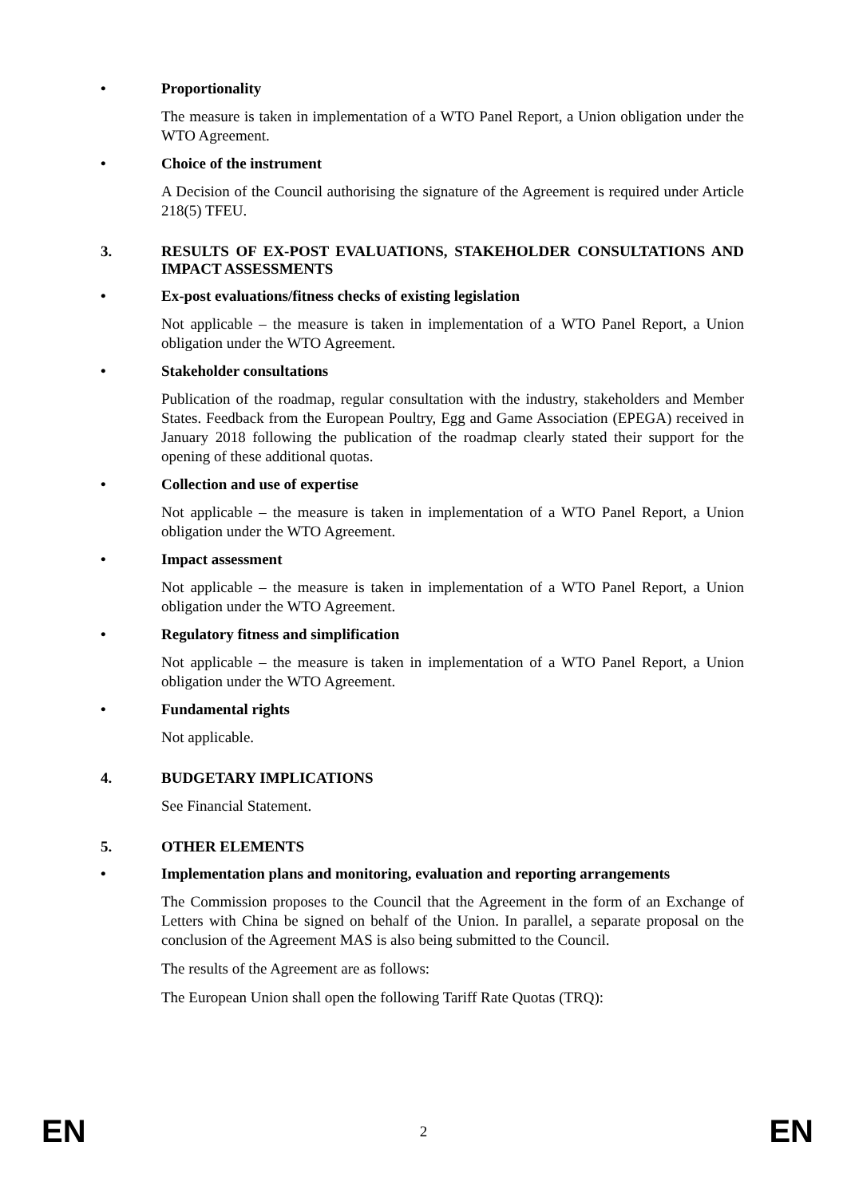• Proportionality
The measure is taken in implementation of a WTO Panel Report, a Union obligation under the WTO Agreement.
• Choice of the instrument
A Decision of the Council authorising the signature of the Agreement is required under Article 218(5) TFEU.
3. RESULTS OF EX-POST EVALUATIONS, STAKEHOLDER CONSULTATIONS AND IMPACT ASSESSMENTS
• Ex-post evaluations/fitness checks of existing legislation
Not applicable – the measure is taken in implementation of a WTO Panel Report, a Union obligation under the WTO Agreement.
• Stakeholder consultations
Publication of the roadmap, regular consultation with the industry, stakeholders and Member States. Feedback from the European Poultry, Egg and Game Association (EPEGA) received in January 2018 following the publication of the roadmap clearly stated their support for the opening of these additional quotas.
• Collection and use of expertise
Not applicable – the measure is taken in implementation of a WTO Panel Report, a Union obligation under the WTO Agreement.
• Impact assessment
Not applicable – the measure is taken in implementation of a WTO Panel Report, a Union obligation under the WTO Agreement.
• Regulatory fitness and simplification
Not applicable – the measure is taken in implementation of a WTO Panel Report, a Union obligation under the WTO Agreement.
• Fundamental rights
Not applicable.
4. BUDGETARY IMPLICATIONS
See Financial Statement.
5. OTHER ELEMENTS
• Implementation plans and monitoring, evaluation and reporting arrangements
The Commission proposes to the Council that the Agreement in the form of an Exchange of Letters with China be signed on behalf of the Union. In parallel, a separate proposal on the conclusion of the Agreement MAS is also being submitted to the Council.
The results of the Agreement are as follows:
The European Union shall open the following Tariff Rate Quotas (TRQ):
EN 2 EN